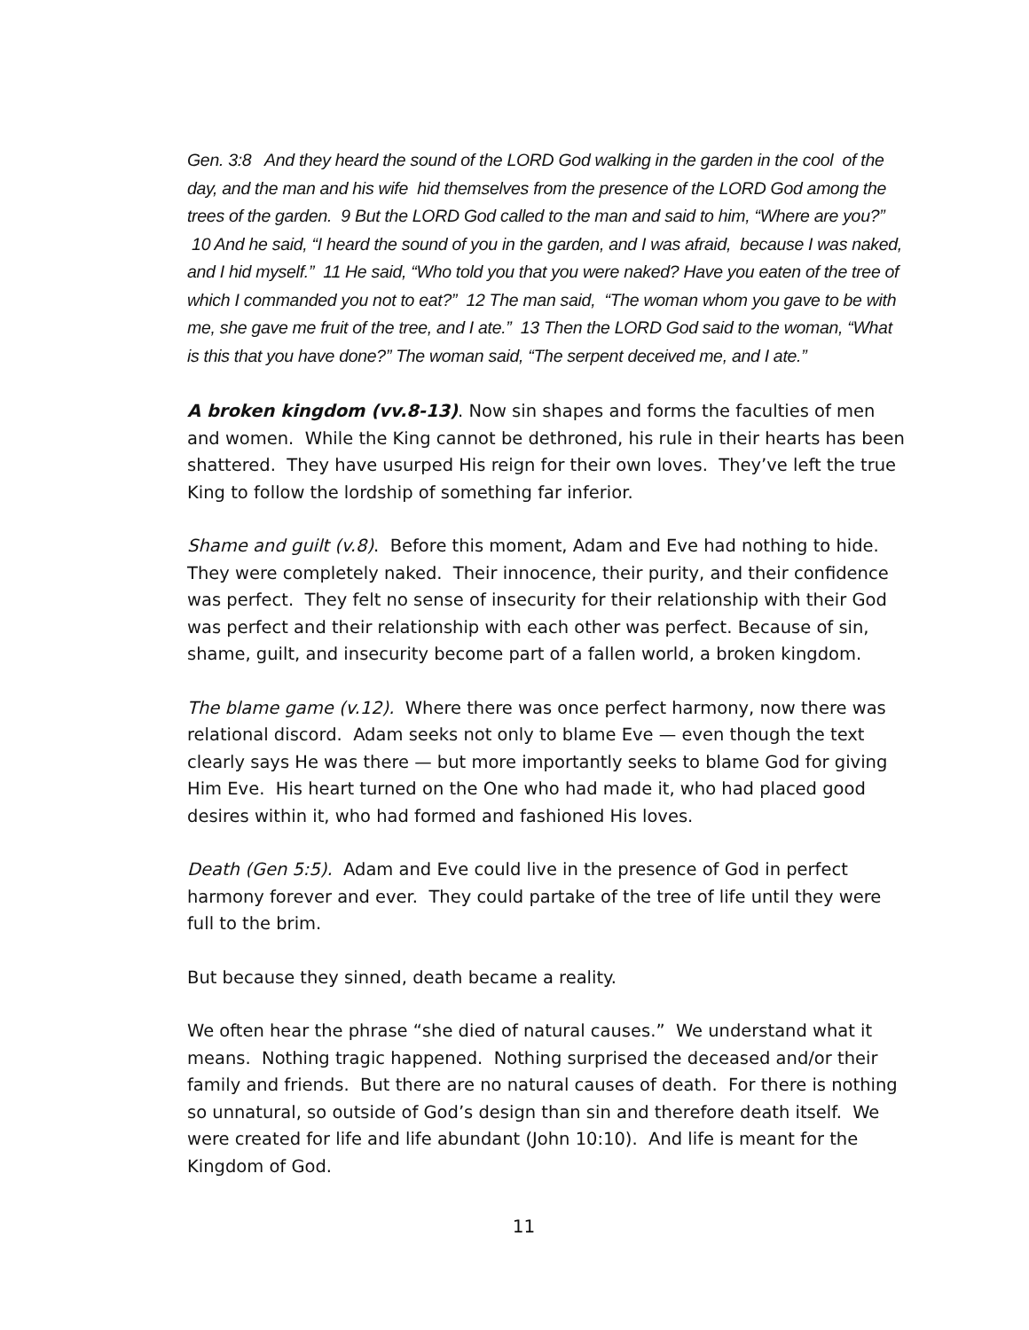Gen. 3:8 And they heard the sound of the LORD God walking in the garden in the cool of the day, and the man and his wife hid themselves from the presence of the LORD God among the trees of the garden. 9 But the LORD God called to the man and said to him, “Where are you?” 10 And he said, “I heard the sound of you in the garden, and I was afraid, because I was naked, and I hid myself.” 11 He said, “Who told you that you were naked? Have you eaten of the tree of which I commanded you not to eat?” 12 The man said, “The woman whom you gave to be with me, she gave me fruit of the tree, and I ate.” 13 Then the LORD God said to the woman, “What is this that you have done?” The woman said, “The serpent deceived me, and I ate.”
A broken kingdom (vv.8-13). Now sin shapes and forms the faculties of men and women. While the King cannot be dethroned, his rule in their hearts has been shattered. They have usurped His reign for their own loves. They’ve left the true King to follow the lordship of something far inferior.
Shame and guilt (v.8). Before this moment, Adam and Eve had nothing to hide. They were completely naked. Their innocence, their purity, and their confidence was perfect. They felt no sense of insecurity for their relationship with their God was perfect and their relationship with each other was perfect. Because of sin, shame, guilt, and insecurity become part of a fallen world, a broken kingdom.
The blame game (v.12). Where there was once perfect harmony, now there was relational discord. Adam seeks not only to blame Eve — even though the text clearly says He was there — but more importantly seeks to blame God for giving Him Eve. His heart turned on the One who had made it, who had placed good desires within it, who had formed and fashioned His loves.
Death (Gen 5:5). Adam and Eve could live in the presence of God in perfect harmony forever and ever. They could partake of the tree of life until they were full to the brim.
But because they sinned, death became a reality.
We often hear the phrase “she died of natural causes.” We understand what it means. Nothing tragic happened. Nothing surprised the deceased and/or their family and friends. But there are no natural causes of death. For there is nothing so unnatural, so outside of God’s design than sin and therefore death itself. We were created for life and life abundant (John 10:10). And life is meant for the Kingdom of God.
11